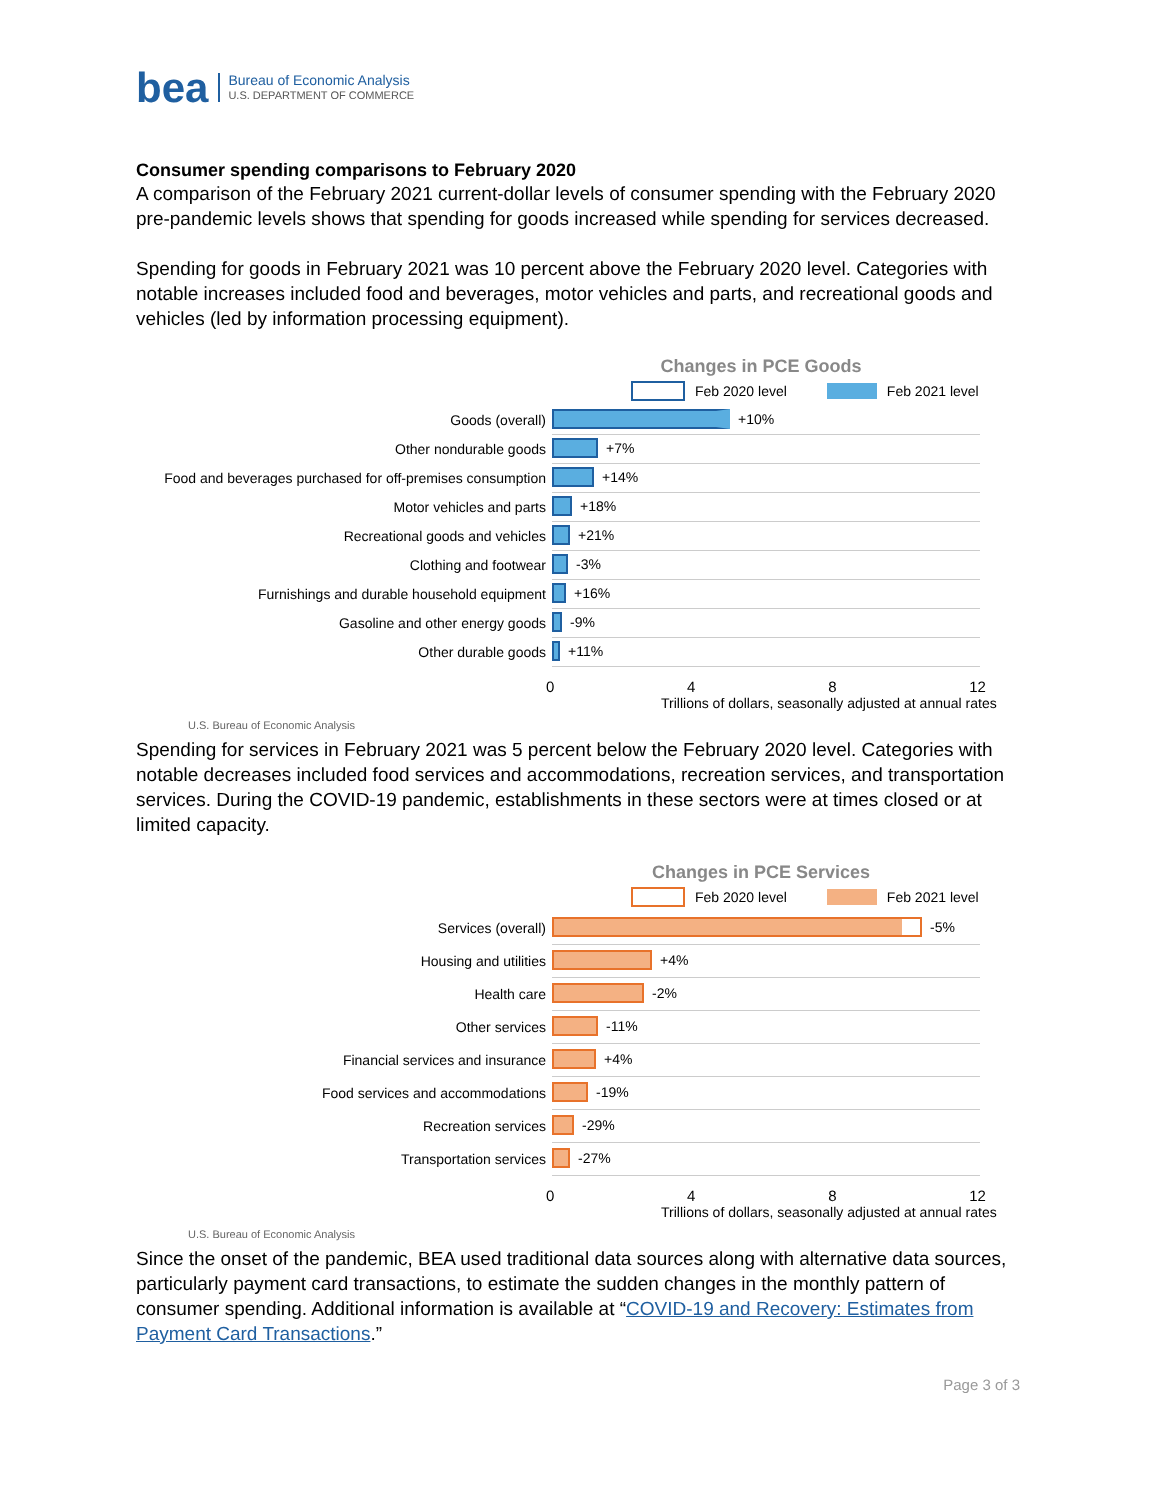bea Bureau of Economic Analysis
U.S. DEPARTMENT OF COMMERCE
Consumer spending comparisons to February 2020
A comparison of the February 2021 current-dollar levels of consumer spending with the February 2020 pre-pandemic levels shows that spending for goods increased while spending for services decreased.
Spending for goods in February 2021 was 10 percent above the February 2020 level. Categories with notable increases included food and beverages, motor vehicles and parts, and recreational goods and vehicles (led by information processing equipment).
Changes in PCE Goods
Feb 2020 level Feb 2021 level
Goods (overall) +10%
Other nondurable goods +7%
Food and beverages purchased for off-premises consumption +14%
Motor vehicles and parts +18%
Recreational goods and vehicles +21%
Clothing and footwear -3%
Furnishings and durable household equipment +16%
Gasoline and other energy goods -9%
Other durable goods +11%
0 4 8 12
Trillions of dollars, seasonally adjusted at annual rates
U.S. Bureau of Economic Analysis
Spending for services in February 2021 was 5 percent below the February 2020 level. Categories with notable decreases included food services and accommodations, recreation services, and transportation services. During the COVID-19 pandemic, establishments in these sectors were at times closed or at limited capacity.
Changes in PCE Services
Feb 2020 level Feb 2021 level
Services (overall) -5%
Housing and utilities +4%
Health care -2%
Other services -11%
Financial services and insurance +4%
Food services and accommodations -19%
Recreation services -29%
Transportation services -27%
0 4 8 12
Trillions of dollars, seasonally adjusted at annual rates
U.S. Bureau of Economic Analysis
Since the onset of the pandemic, BEA used traditional data sources along with alternative data sources, particularly payment card transactions, to estimate the sudden changes in the monthly pattern of consumer spending. Additional information is available at “COVID-19 and Recovery: Estimates from Payment Card Transactions.”
Page 3 of 3